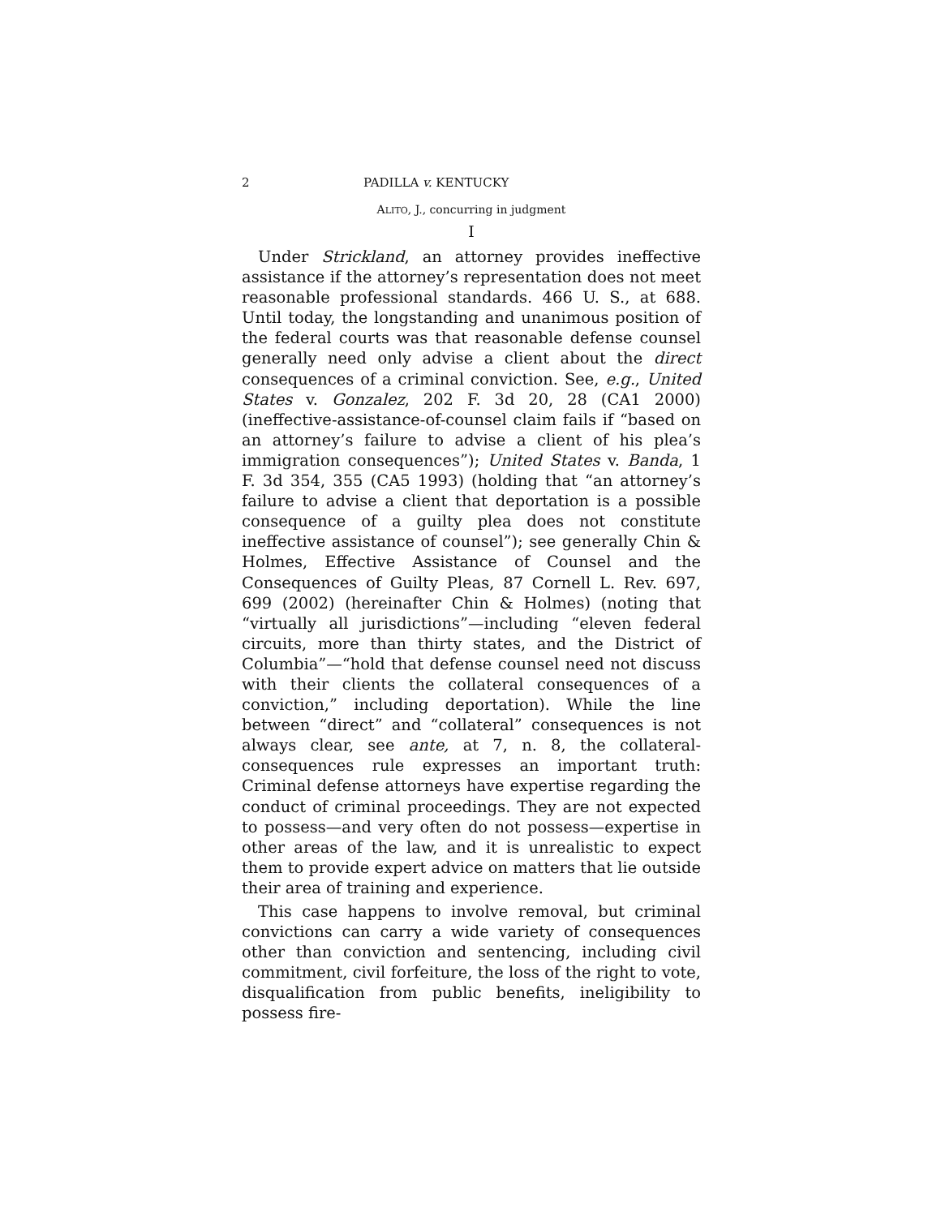2 PADILLA v. KENTUCKY
ALITO, J., concurring in judgment
I
Under Strickland, an attorney provides ineffective assistance if the attorney’s representation does not meet reasonable professional standards. 466 U. S., at 688. Until today, the longstanding and unanimous position of the federal courts was that reasonable defense counsel generally need only advise a client about the direct consequences of a criminal conviction. See, e.g., United States v. Gonzalez, 202 F. 3d 20, 28 (CA1 2000) (ineffective-assistance-of-counsel claim fails if “based on an attorney’s failure to advise a client of his plea’s immigration consequences”); United States v. Banda, 1 F. 3d 354, 355 (CA5 1993) (holding that “an attorney’s failure to advise a client that deportation is a possible consequence of a guilty plea does not constitute ineffective assistance of counsel”); see generally Chin & Holmes, Effective Assistance of Counsel and the Consequences of Guilty Pleas, 87 Cornell L. Rev. 697, 699 (2002) (hereinafter Chin & Holmes) (noting that “virtually all jurisdictions”—including “eleven federal circuits, more than thirty states, and the District of Columbia”—“hold that defense counsel need not discuss with their clients the collateral consequences of a conviction,” including deportation). While the line between “direct” and “collateral” consequences is not always clear, see ante, at 7, n. 8, the collateral-consequences rule expresses an important truth: Criminal defense attorneys have expertise regarding the conduct of criminal proceedings. They are not expected to possess—and very often do not possess—expertise in other areas of the law, and it is unrealistic to expect them to provide expert advice on matters that lie outside their area of training and experience.
This case happens to involve removal, but criminal convictions can carry a wide variety of consequences other than conviction and sentencing, including civil commitment, civil forfeiture, the loss of the right to vote, disqualification from public benefits, ineligibility to possess fire-